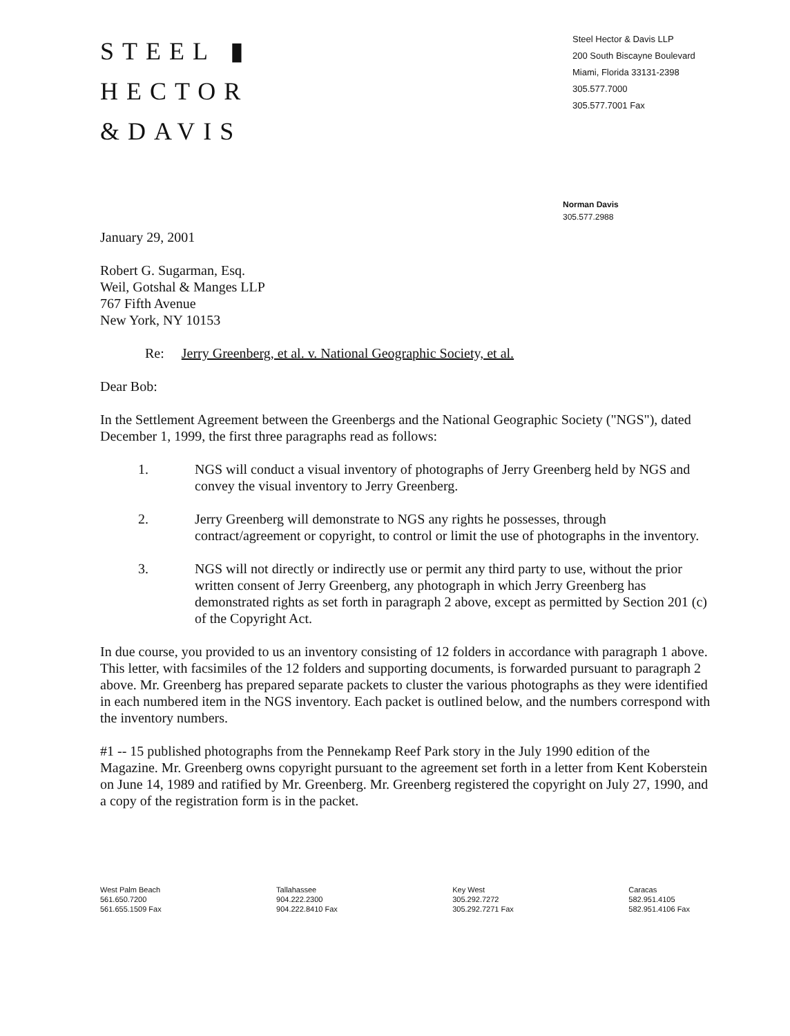STEEL ▮
HECTOR
&DAVIS
Steel Hector & Davis LLP
200 South Biscayne Boulevard
Miami, Florida 33131-2398
305.577.7000
305.577.7001 Fax
Norman Davis
305.577.2988
January 29, 2001
Robert G. Sugarman, Esq.
Weil, Gotshal & Manges LLP
767 Fifth Avenue
New York, NY 10153
Re: Jerry Greenberg, et al. v. National Geographic Society, et al.
Dear Bob:
In the Settlement Agreement between the Greenbergs and the National Geographic Society ("NGS"), dated December 1, 1999, the first three paragraphs read as follows:
1. NGS will conduct a visual inventory of photographs of Jerry Greenberg held by NGS and convey the visual inventory to Jerry Greenberg.
2. Jerry Greenberg will demonstrate to NGS any rights he possesses, through contract/agreement or copyright, to control or limit the use of photographs in the inventory.
3. NGS will not directly or indirectly use or permit any third party to use, without the prior written consent of Jerry Greenberg, any photograph in which Jerry Greenberg has demonstrated rights as set forth in paragraph 2 above, except as permitted by Section 201 (c) of the Copyright Act.
In due course, you provided to us an inventory consisting of 12 folders in accordance with paragraph 1 above. This letter, with facsimiles of the 12 folders and supporting documents, is forwarded pursuant to paragraph 2 above. Mr. Greenberg has prepared separate packets to cluster the various photographs as they were identified in each numbered item in the NGS inventory. Each packet is outlined below, and the numbers correspond with the inventory numbers.
#1 -- 15 published photographs from the Pennekamp Reef Park story in the July 1990 edition of the Magazine. Mr. Greenberg owns copyright pursuant to the agreement set forth in a letter from Kent Koberstein on June 14, 1989 and ratified by Mr. Greenberg. Mr. Greenberg registered the copyright on July 27, 1990, and a copy of the registration form is in the packet.
West Palm Beach
561.650.7200
561.655.1509 Fax
Tallahassee
904.222.2300
904.222.8410 Fax
Key West
305.292.7272
305.292.7271 Fax
Caracas
582.951.4105
582.951.4106 Fax